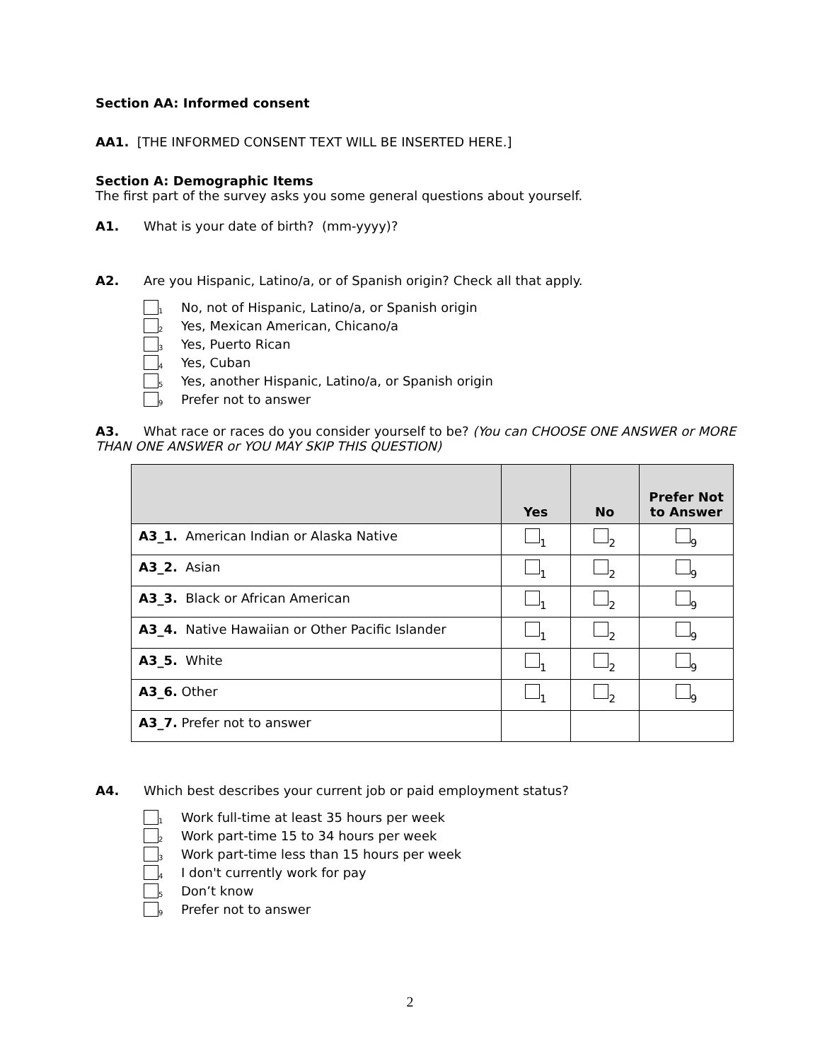Section AA: Informed consent
AA1. [THE INFORMED CONSENT TEXT WILL BE INSERTED HERE.]
Section A: Demographic Items
The first part of the survey asks you some general questions about yourself.
A1. What is your date of birth? (mm-yyyy)?
A2. Are you Hispanic, Latino/a, or of Spanish origin? Check all that apply.
1 No, not of Hispanic, Latino/a, or Spanish origin
2 Yes, Mexican American, Chicano/a
3 Yes, Puerto Rican
4 Yes, Cuban
5 Yes, another Hispanic, Latino/a, or Spanish origin
9 Prefer not to answer
A3. What race or races do you consider yourself to be? (You can CHOOSE ONE ANSWER or MORE THAN ONE ANSWER or YOU MAY SKIP THIS QUESTION)
| | Yes | No | Prefer Not to Answer |
| --- | --- | --- | --- |
| A3_1. American Indian or Alaska Native | <sub>1</sub> | <sub>2</sub> | <sub>9</sub> |
| A3_2. Asian | <sub>1</sub> | <sub>2</sub> | <sub>9</sub> |
| A3_3. Black or African American | <sub>1</sub> | <sub>2</sub> | <sub>9</sub> |
| A3_4. Native Hawaiian or Other Pacific Islander | <sub>1</sub> | <sub>2</sub> | <sub>9</sub> |
| A3_5. White | <sub>1</sub> | <sub>2</sub> | <sub>9</sub> |
| A3_6. Other | <sub>1</sub> | <sub>2</sub> | <sub>9</sub> |
| A3_7. Prefer not to answer | | | |
A4. Which best describes your current job or paid employment status?
1 Work full-time at least 35 hours per week
2 Work part-time 15 to 34 hours per week
3 Work part-time less than 15 hours per week
4 I don't currently work for pay
5 Don’t know
9 Prefer not to answer
2